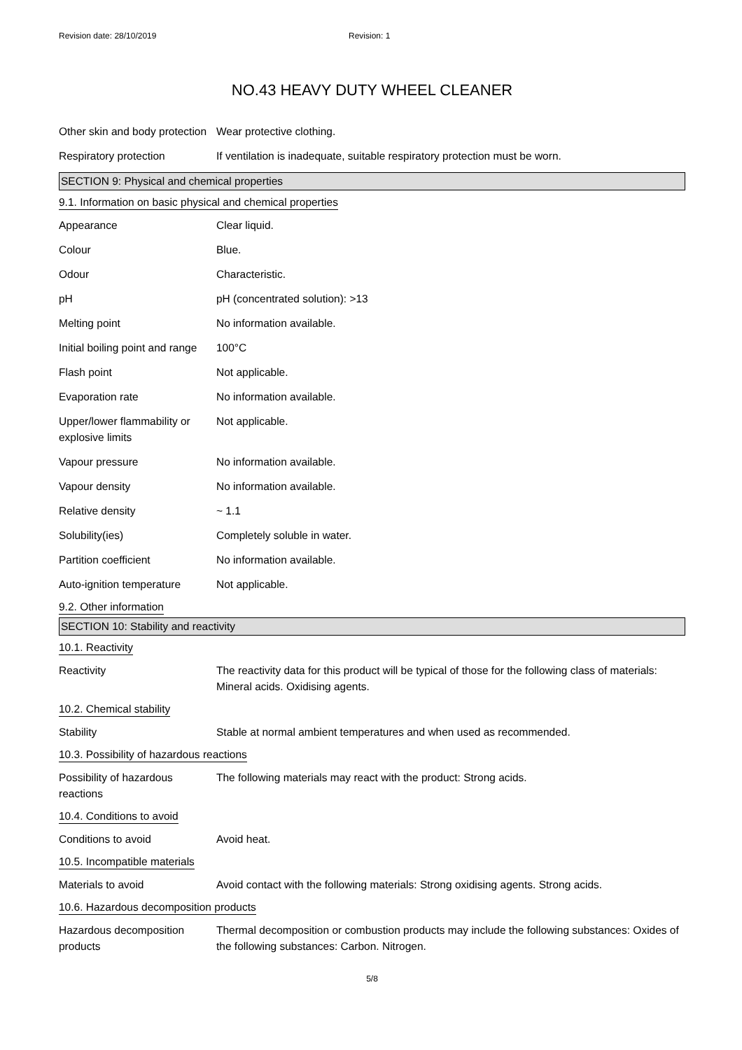Revision date: 28/10/2019 Revision: 1
NO.43 HEAVY DUTY WHEEL CLEANER
Other skin and body protection
Wear protective clothing.
Respiratory protection If ventilation is inadequate, suitable respiratory protection must be worn.
SECTION 9: Physical and chemical properties
9.1. Information on basic physical and chemical properties
Appearance Clear liquid.
Colour Blue.
Odour Characteristic.
pH pH (concentrated solution): >13
Melting point No information available.
Initial boiling point and range
100°C
Flash point Not applicable.
Evaporation rate No information available.
Upper/lower flammability or explosive limits
Not applicable.
Vapour pressure No information available.
Vapour density No information available.
Relative density ~ 1.1
Solubility(ies) Completely soluble in water.
Partition coefficient No information available.
Auto-ignition temperature
Not applicable.
9.2. Other information
SECTION 10: Stability and reactivity
10.1. Reactivity
Reactivity The reactivity data for this product will be typical of those for the following class of materials: Mineral acids. Oxidising agents.
10.2. Chemical stability
Stability Stable at normal ambient temperatures and when used as recommended.
10.3. Possibility of hazardous reactions
Possibility of hazardous reactions
The following materials may react with the product: Strong acids.
10.4. Conditions to avoid
Conditions to avoid Avoid heat.
10.5. Incompatible materials
Materials to avoid Avoid contact with the following materials: Strong oxidising agents. Strong acids.
10.6. Hazardous decomposition products
Hazardous decomposition products
Thermal decomposition or combustion products may include the following substances: Oxides of the following substances: Carbon. Nitrogen.
5/8